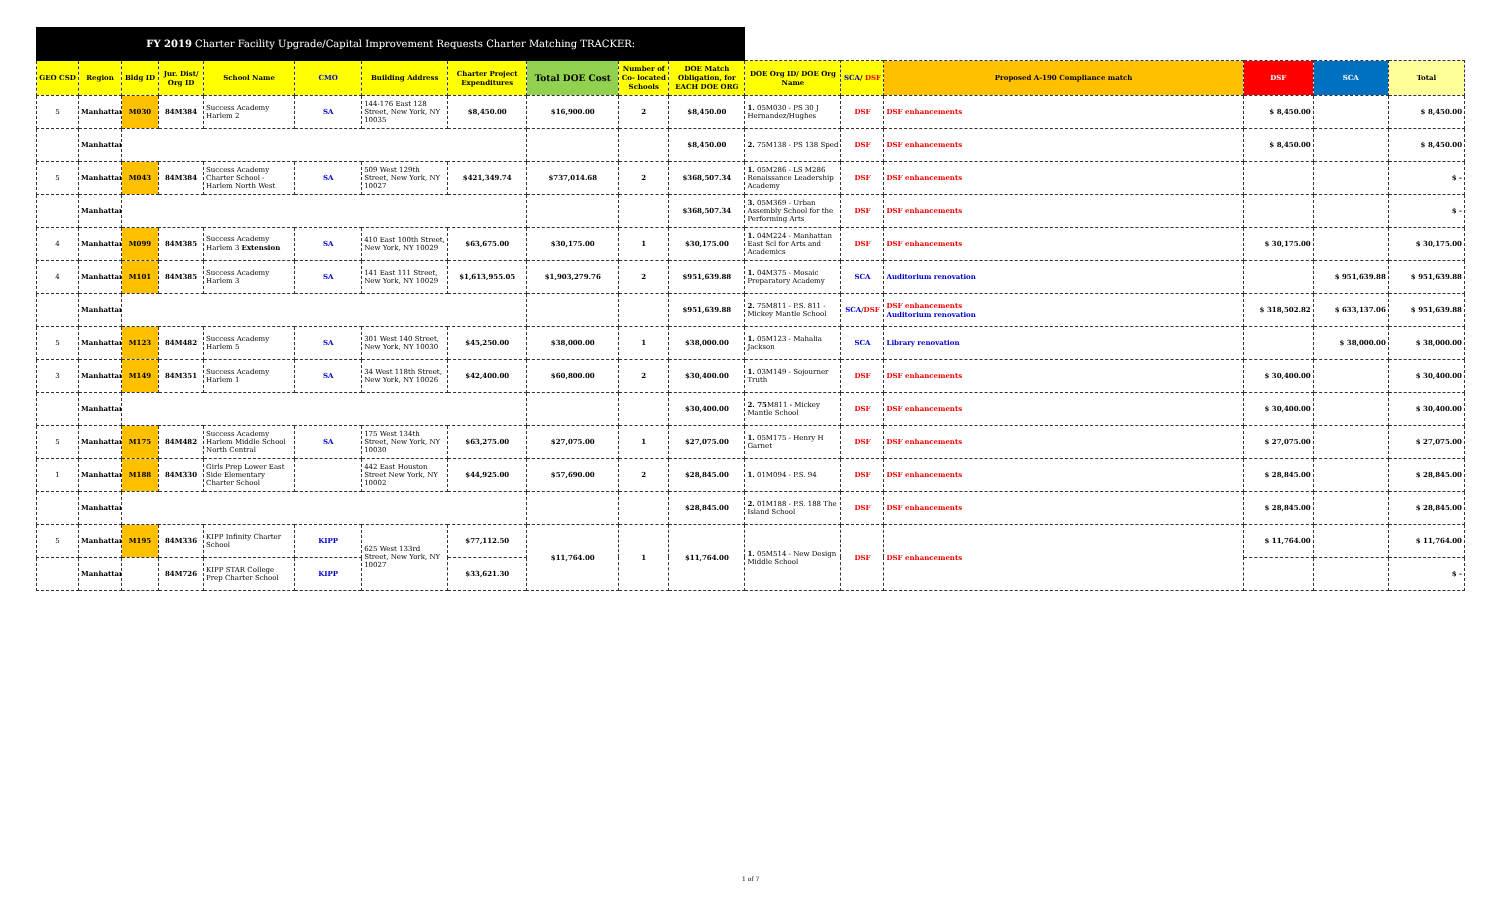| FY 2019 Charter Facility Upgrade/Capital Improvement Requests Charter Matching TRACKER: | | | | | | | | | | | | | | | | |
| GEO CSD | Region | Bldg ID | Jur. Dist/ Org ID | School Name | CMO | Building Address | Charter Project Expenditures | Total DOE Cost | Number of Co- located Schools | DOE Match Obligation, for EACH DOE ORG | DOE Org ID/ DOE Org Name | SCA / DSF | Proposed A-190 Compliance match | DSF | SCA | Total |
| 5 | Manhattan | M030 | 84M384 | Success Academy Harlem 2 | SA | 144-176 East 128 Street, New York, NY 10035 | $8,450.00 | $16,900.00 | 2 | $8,450.00 | 1. 05M030 - PS 30 J Hernandez/Hughes | DSF | DSF enhancements | $ 8,450.00 | | $ 8,450.00 |
| | Manhattan | | | | | | | | | $8,450.00 | 2. 75M138 - PS 138 Sped | DSF | DSF enhancements | $ 8,450.00 | | $ 8,450.00 |
| 5 | Manhattan | M043 | 84M384 | Success Academy Charter School - Harlem North West | SA | 509 West 129th Street, New York, NY 10027 | $421,349.74 | $737,014.68 | 2 | $368,507.34 | 1. 05M286 - LS M286 Renaissance Leadership Academy | DSF | DSF enhancements | | | $ - |
| | Manhattan | | | | | | | | | $368,507.34 | 3. 05M369 - Urban Assembly School for the Performing Arts | DSF | DSF enhancements | | | $ - |
| 4 | Manhattan | M099 | 84M385 | Success Academy Harlem 3 Extension | SA | 410 East 100th Street, New York, NY 10029 | $63,675.00 | $30,175.00 | 1 | $30,175.00 | 1. 04M224 - Manhattan East Scl for Arts and Academics | DSF | DSF enhancements | $ 30,175.00 | | $ 30,175.00 |
| 4 | Manhattan | M101 | 84M385 | Success Academy Harlem 3 | SA | 141 East 111 Street, New York, NY 10029 | $1,613,955.05 | $1,903,279.76 | 2 | $951,639.88 | 1. 04M375 - Mosaic Preparatory Academy | SCA | Auditorium renovation | | $ 951,639.88 | $ 951,639.88 |
| | Manhattan | | | | | | | | | $951,639.88 | 2. 75M811 - P.S. 811 - Mickey Mantle School | SCA / DSF | DSF enhancements Auditorium renovation | $ 318,502.82 | $ 633,137.06 | $ 951,639.88 |
| 5 | Manhattan | M123 | 84M482 | Success Academy Harlem 5 | SA | 301 West 140 Street, New York, NY 10030 | $45,250.00 | $38,000.00 | 1 | $38,000.00 | 1. 05M123 - Mahalia Jackson | SCA | Library renovation | | $ 38,000.00 | $ 38,000.00 |
| 3 | Manhattan | M149 | 84M351 | Success Academy Harlem 1 | SA | 34 West 118th Street, New York, NY 10026 | $42,400.00 | $60,800.00 | 2 | $30,400.00 | 1. 03M149 - Sojourner Truth | DSF | DSF enhancements | $ 30,400.00 | | $ 30,400.00 |
| | Manhattan | | | | | | | | | $30,400.00 | 2. 75 M811 - Mickey Mantle School | DSF | DSF enhancements | $ 30,400.00 | | $ 30,400.00 |
| 5 | Manhattan | M175 | 84M482 | Success Academy Harlem Middle School North Central | SA | 175 West 134th Street, New York, NY 10030 | $63,275.00 | $27,075.00 | 1 | $27,075.00 | 1. 05M175 - Henry H Garnet | DSF | DSF enhancements | $ 27,075.00 | | $ 27,075.00 |
| 1 | Manhattan | M188 | 84M330 | Girls Prep Lower East Side Elementary Charter School | | 442 East Houston Street New York, NY 10002 | $44,925.00 | $57,690.00 | 2 | $28,845.00 | 1. 01M094 - P.S. 94 | DSF | DSF enhancements | $ 28,845.00 | | $ 28,845.00 |
| | Manhattan | | | | | | | | | $28,845.00 | 2. 01M188 - P.S. 188 The Island School | DSF | DSF enhancements | $ 28,845.00 | | $ 28,845.00 |
| 5 | Manhattan | M195 | 84M336 | KIPP Infinity Charter School | KIPP | 625 West 133rd Street, New York, NY 10027 | $77,112.50 | $11,764.00 | 1 | $11,764.00 | 1. 05M514 - New Design Middle School | DSF | DSF enhancements | $ 11,764.00 | | $ 11,764.00 |
| | Manhattan | | 84M726 | KIPP STAR College Prep Charter School | KIPP | | $33,621.30 | | | | | | | | | $ - |
1 of 7